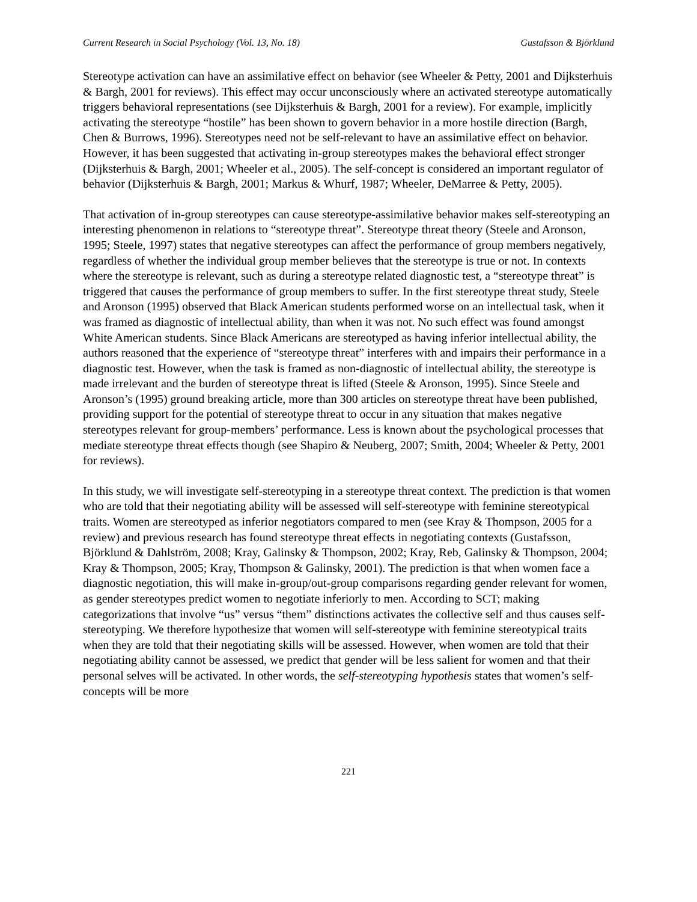Current Research in Social Psychology (Vol. 13, No. 18) Gustafsson & Björklund
Stereotype activation can have an assimilative effect on behavior (see Wheeler & Petty, 2001 and Dijksterhuis & Bargh, 2001 for reviews). This effect may occur unconsciously where an activated stereotype automatically triggers behavioral representations (see Dijksterhuis & Bargh, 2001 for a review). For example, implicitly activating the stereotype “hostile” has been shown to govern behavior in a more hostile direction (Bargh, Chen & Burrows, 1996). Stereotypes need not be self-relevant to have an assimilative effect on behavior. However, it has been suggested that activating in-group stereotypes makes the behavioral effect stronger (Dijksterhuis & Bargh, 2001; Wheeler et al., 2005). The self-concept is considered an important regulator of behavior (Dijksterhuis & Bargh, 2001; Markus & Whurf, 1987; Wheeler, DeMarree & Petty, 2005).
That activation of in-group stereotypes can cause stereotype-assimilative behavior makes self-stereotyping an interesting phenomenon in relations to “stereotype threat”. Stereotype threat theory (Steele and Aronson, 1995; Steele, 1997) states that negative stereotypes can affect the performance of group members negatively, regardless of whether the individual group member believes that the stereotype is true or not. In contexts where the stereotype is relevant, such as during a stereotype related diagnostic test, a “stereotype threat” is triggered that causes the performance of group members to suffer. In the first stereotype threat study, Steele and Aronson (1995) observed that Black American students performed worse on an intellectual task, when it was framed as diagnostic of intellectual ability, than when it was not. No such effect was found amongst White American students. Since Black Americans are stereotyped as having inferior intellectual ability, the authors reasoned that the experience of “stereotype threat” interferes with and impairs their performance in a diagnostic test. However, when the task is framed as non-diagnostic of intellectual ability, the stereotype is made irrelevant and the burden of stereotype threat is lifted (Steele & Aronson, 1995). Since Steele and Aronson’s (1995) ground breaking article, more than 300 articles on stereotype threat have been published, providing support for the potential of stereotype threat to occur in any situation that makes negative stereotypes relevant for group-members’ performance. Less is known about the psychological processes that mediate stereotype threat effects though (see Shapiro & Neuberg, 2007; Smith, 2004; Wheeler & Petty, 2001 for reviews).
In this study, we will investigate self-stereotyping in a stereotype threat context. The prediction is that women who are told that their negotiating ability will be assessed will self-stereotype with feminine stereotypical traits. Women are stereotyped as inferior negotiators compared to men (see Kray & Thompson, 2005 for a review) and previous research has found stereotype threat effects in negotiating contexts (Gustafsson, Björklund & Dahlström, 2008; Kray, Galinsky & Thompson, 2002; Kray, Reb, Galinsky & Thompson, 2004; Kray & Thompson, 2005; Kray, Thompson & Galinsky, 2001). The prediction is that when women face a diagnostic negotiation, this will make in-group/out-group comparisons regarding gender relevant for women, as gender stereotypes predict women to negotiate inferiorly to men. According to SCT; making categorizations that involve “us” versus “them” distinctions activates the collective self and thus causes self-stereotyping. We therefore hypothesize that women will self-stereotype with feminine stereotypical traits when they are told that their negotiating skills will be assessed. However, when women are told that their negotiating ability cannot be assessed, we predict that gender will be less salient for women and that their personal selves will be activated. In other words, the self-stereotyping hypothesis states that women’s self-concepts will be more
221